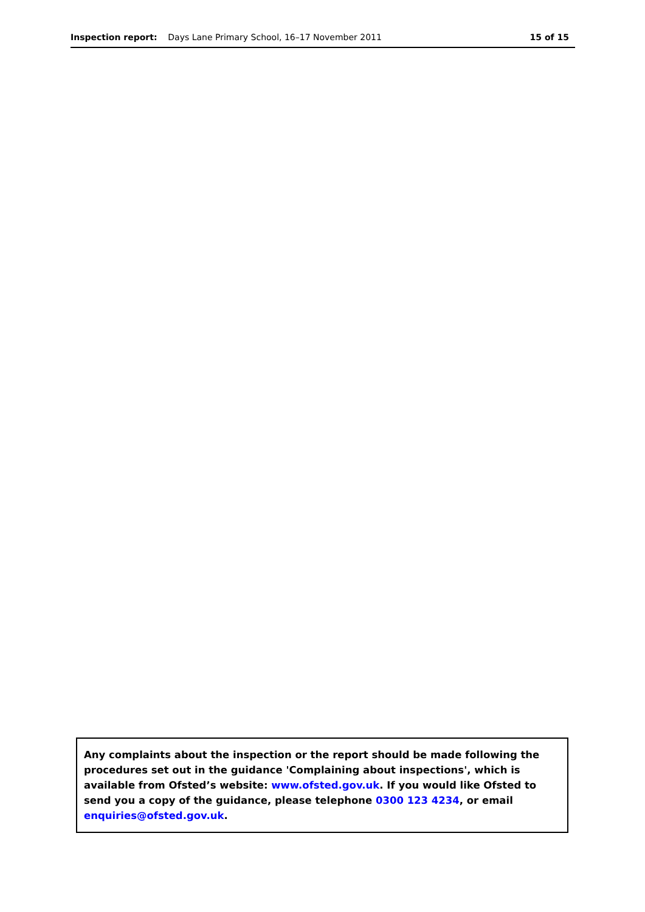Inspection report: Days Lane Primary School, 16–17 November 2011 15 of 15
Any complaints about the inspection or the report should be made following the procedures set out in the guidance 'Complaining about inspections', which is available from Ofsted’s website: www.ofsted.gov.uk. If you would like Ofsted to send you a copy of the guidance, please telephone 0300 123 4234, or email enquiries@ofsted.gov.uk.